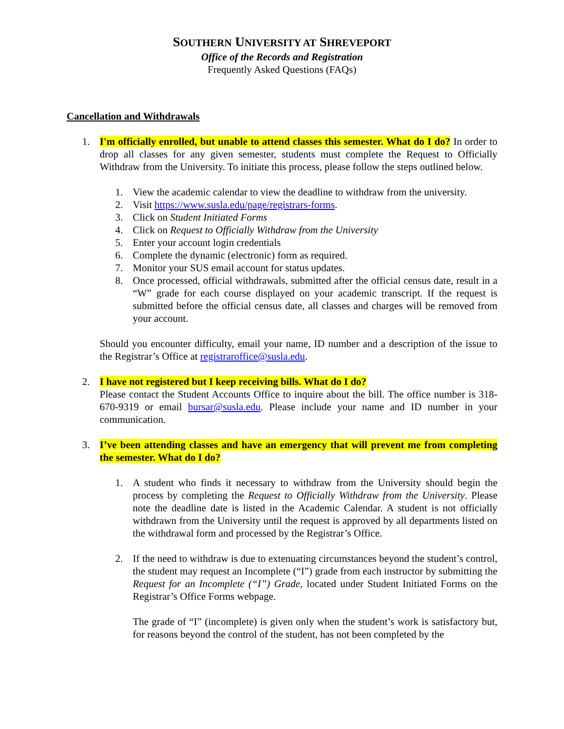SOUTHERN UNIVERSITY AT SHREVEPORT
Office of the Records and Registration
Frequently Asked Questions (FAQs)
Cancellation and Withdrawals
1. I'm officially enrolled, but unable to attend classes this semester. What do I do? In order to drop all classes for any given semester, students must complete the Request to Officially Withdraw from the University. To initiate this process, please follow the steps outlined below.
1. View the academic calendar to view the deadline to withdraw from the university.
2. Visit https://www.susla.edu/page/registrars-forms.
3. Click on Student Initiated Forms
4. Click on Request to Officially Withdraw from the University
5. Enter your account login credentials
6. Complete the dynamic (electronic) form as required.
7. Monitor your SUS email account for status updates.
8. Once processed, official withdrawals, submitted after the official census date, result in a “W” grade for each course displayed on your academic transcript. If the request is submitted before the official census date, all classes and charges will be removed from your account.
Should you encounter difficulty, email your name, ID number and a description of the issue to the Registrar’s Office at registraroffice@susla.edu.
2. I have not registered but I keep receiving bills. What do I do?
Please contact the Student Accounts Office to inquire about the bill. The office number is 318-670-9319 or email bursar@susla.edu. Please include your name and ID number in your communication.
3. I’ve been attending classes and have an emergency that will prevent me from completing the semester. What do I do?
1. A student who finds it necessary to withdraw from the University should begin the process by completing the Request to Officially Withdraw from the University. Please note the deadline date is listed in the Academic Calendar. A student is not officially withdrawn from the University until the request is approved by all departments listed on the withdrawal form and processed by the Registrar’s Office.
2. If the need to withdraw is due to extenuating circumstances beyond the student’s control, the student may request an Incomplete (“I”) grade from each instructor by submitting the Request for an Incomplete (“I”) Grade, located under Student Initiated Forms on the Registrar’s Office Forms webpage.
The grade of “I” (incomplete) is given only when the student’s work is satisfactory but, for reasons beyond the control of the student, has not been completed by the